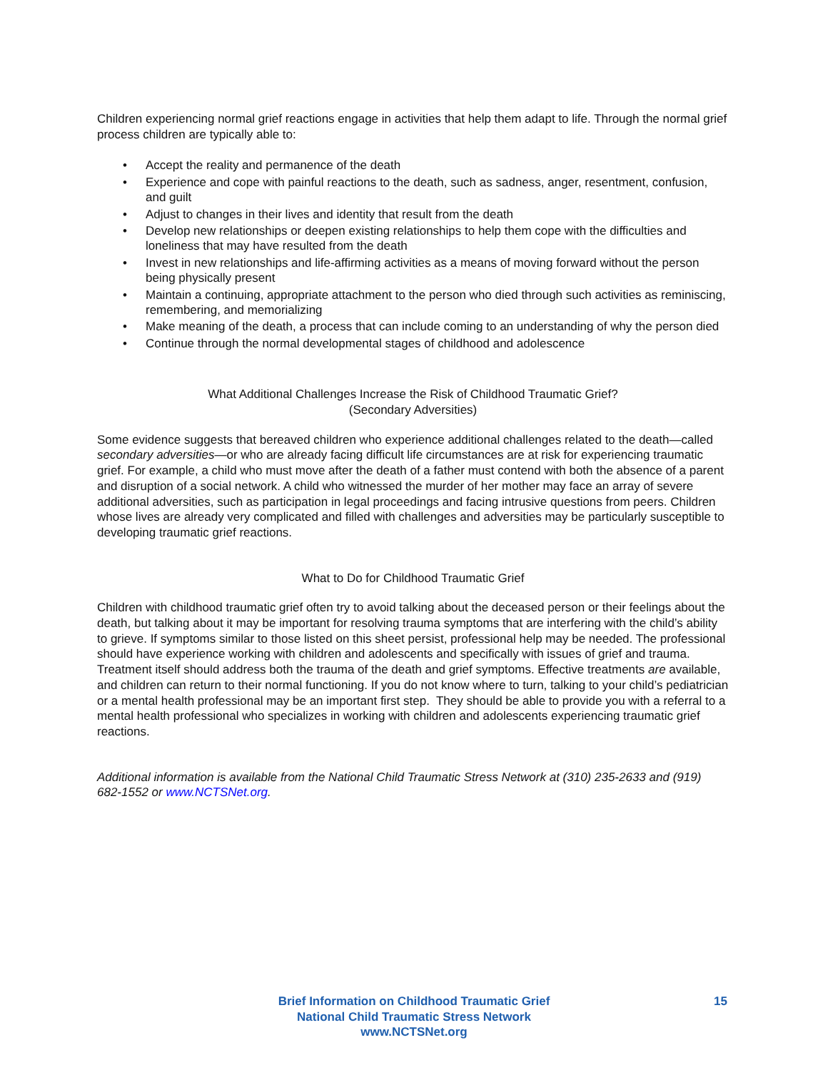Children experiencing normal grief reactions engage in activities that help them adapt to life. Through the normal grief process children are typically able to:
• Accept the reality and permanence of the death
• Experience and cope with painful reactions to the death, such as sadness, anger, resentment, confusion, and guilt
• Adjust to changes in their lives and identity that result from the death
• Develop new relationships or deepen existing relationships to help them cope with the difficulties and loneliness that may have resulted from the death
• Invest in new relationships and life-affirming activities as a means of moving forward without the person being physically present
• Maintain a continuing, appropriate attachment to the person who died through such activities as reminiscing, remembering, and memorializing
• Make meaning of the death, a process that can include coming to an understanding of why the person died
• Continue through the normal developmental stages of childhood and adolescence
What Additional Challenges Increase the Risk of Childhood Traumatic Grief?
(Secondary Adversities)
Some evidence suggests that bereaved children who experience additional challenges related to the death—called secondary adversities—or who are already facing difficult life circumstances are at risk for experiencing traumatic grief. For example, a child who must move after the death of a father must contend with both the absence of a parent and disruption of a social network. A child who witnessed the murder of her mother may face an array of severe additional adversities, such as participation in legal proceedings and facing intrusive questions from peers. Children whose lives are already very complicated and filled with challenges and adversities may be particularly susceptible to developing traumatic grief reactions.
What to Do for Childhood Traumatic Grief
Children with childhood traumatic grief often try to avoid talking about the deceased person or their feelings about the death, but talking about it may be important for resolving trauma symptoms that are interfering with the child’s ability to grieve. If symptoms similar to those listed on this sheet persist, professional help may be needed. The professional should have experience working with children and adolescents and specifically with issues of grief and trauma. Treatment itself should address both the trauma of the death and grief symptoms. Effective treatments are available, and children can return to their normal functioning. If you do not know where to turn, talking to your child’s pediatrician or a mental health professional may be an important first step. They should be able to provide you with a referral to a mental health professional who specializes in working with children and adolescents experiencing traumatic grief reactions.
Additional information is available from the National Child Traumatic Stress Network at (310) 235-2633 and (919) 682-1552 or www.NCTSNet.org.
Brief Information on Childhood Traumatic Grief
National Child Traumatic Stress Network
www.NCTSNet.org
15